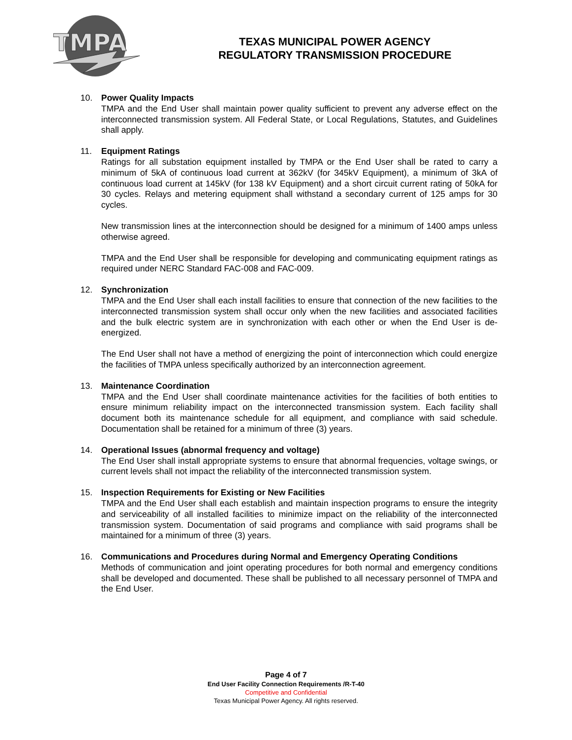TMPA
TEXAS MUNICIPAL POWER AGENCY
REGULATORY TRANSMISSION PROCEDURE
10. Power Quality Impacts
TMPA and the End User shall maintain power quality sufficient to prevent any adverse effect on the interconnected transmission system. All Federal State, or Local Regulations, Statutes, and Guidelines shall apply.
11. Equipment Ratings
Ratings for all substation equipment installed by TMPA or the End User shall be rated to carry a minimum of 5kA of continuous load current at 362kV (for 345kV Equipment), a minimum of 3kA of continuous load current at 145kV (for 138 kV Equipment) and a short circuit current rating of 50kA for 30 cycles. Relays and metering equipment shall withstand a secondary current of 125 amps for 30 cycles.
New transmission lines at the interconnection should be designed for a minimum of 1400 amps unless otherwise agreed.
TMPA and the End User shall be responsible for developing and communicating equipment ratings as required under NERC Standard FAC-008 and FAC-009.
12. Synchronization
TMPA and the End User shall each install facilities to ensure that connection of the new facilities to the interconnected transmission system shall occur only when the new facilities and associated facilities and the bulk electric system are in synchronization with each other or when the End User is de-energized.
The End User shall not have a method of energizing the point of interconnection which could energize the facilities of TMPA unless specifically authorized by an interconnection agreement.
13. Maintenance Coordination
TMPA and the End User shall coordinate maintenance activities for the facilities of both entities to ensure minimum reliability impact on the interconnected transmission system. Each facility shall document both its maintenance schedule for all equipment, and compliance with said schedule. Documentation shall be retained for a minimum of three (3) years.
14. Operational Issues (abnormal frequency and voltage)
The End User shall install appropriate systems to ensure that abnormal frequencies, voltage swings, or current levels shall not impact the reliability of the interconnected transmission system.
15. Inspection Requirements for Existing or New Facilities
TMPA and the End User shall each establish and maintain inspection programs to ensure the integrity and serviceability of all installed facilities to minimize impact on the reliability of the interconnected transmission system. Documentation of said programs and compliance with said programs shall be maintained for a minimum of three (3) years.
16. Communications and Procedures during Normal and Emergency Operating Conditions
Methods of communication and joint operating procedures for both normal and emergency conditions shall be developed and documented. These shall be published to all necessary personnel of TMPA and the End User.
Page 4 of 7
End User Facility Connection Requirements /R-T-40
Competitive and Confidential
Texas Municipal Power Agency. All rights reserved.